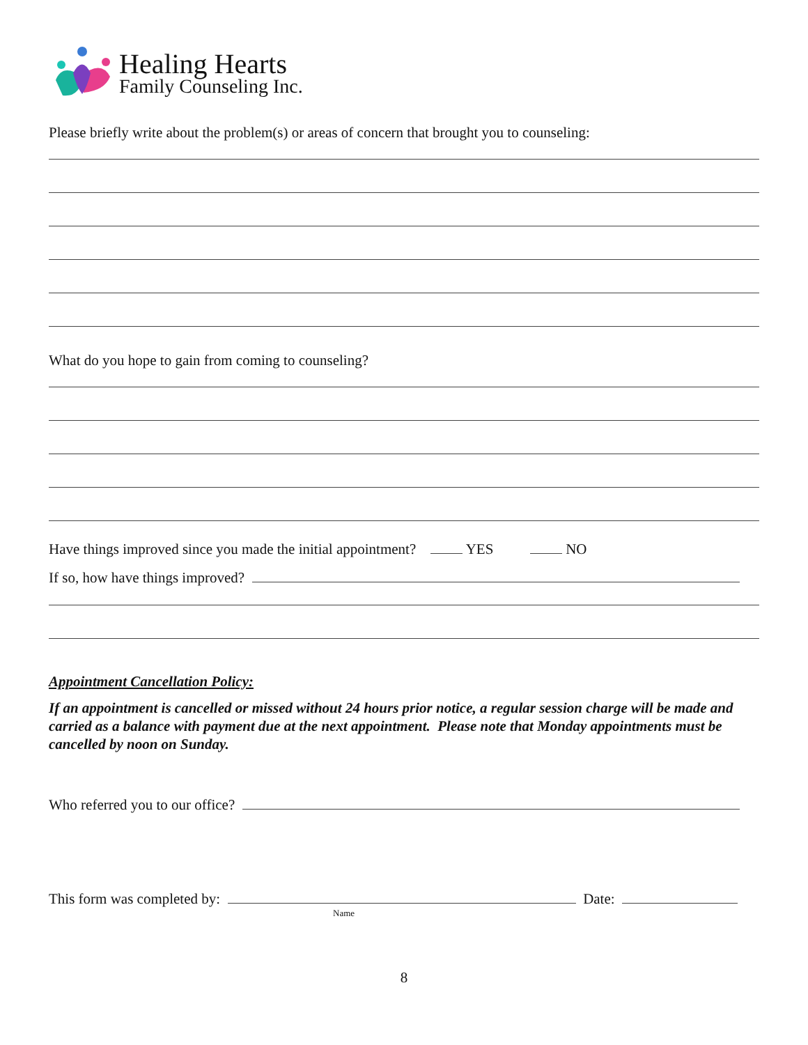Healing Hearts
Family Counseling Inc.
Please briefly write about the problem(s) or areas of concern that brought you to counseling:
What do you hope to gain from coming to counseling?
Have things improved since you made the initial appointment? YES NO
If so, how have things improved?
Appointment Cancellation Policy:
If an appointment is cancelled or missed without 24 hours prior notice, a regular session charge will be made and carried as a balance with payment due at the next appointment. Please note that Monday appointments must be cancelled by noon on Sunday.
Who referred you to our office?
This form was completed by: Date:
Name
8